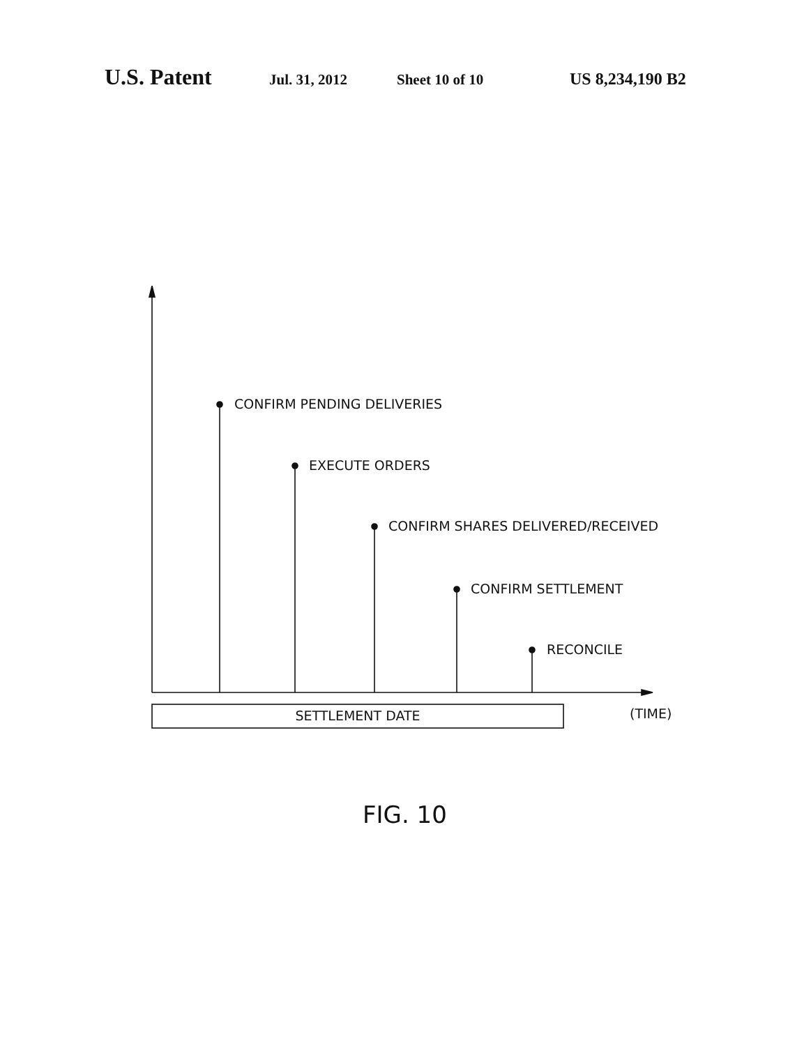U.S. Patent Jul. 31, 2012 Sheet 10 of 10 US 8,234,190 B2
CONFIRM PENDING DELIVERIES
EXECUTE ORDERS
CONFIRM SHARES DELIVERED/RECEIVED
CONFIRM SETTLEMENT
RECONCILE
SETTLEMENT DATE (TIME)
FIG. 10